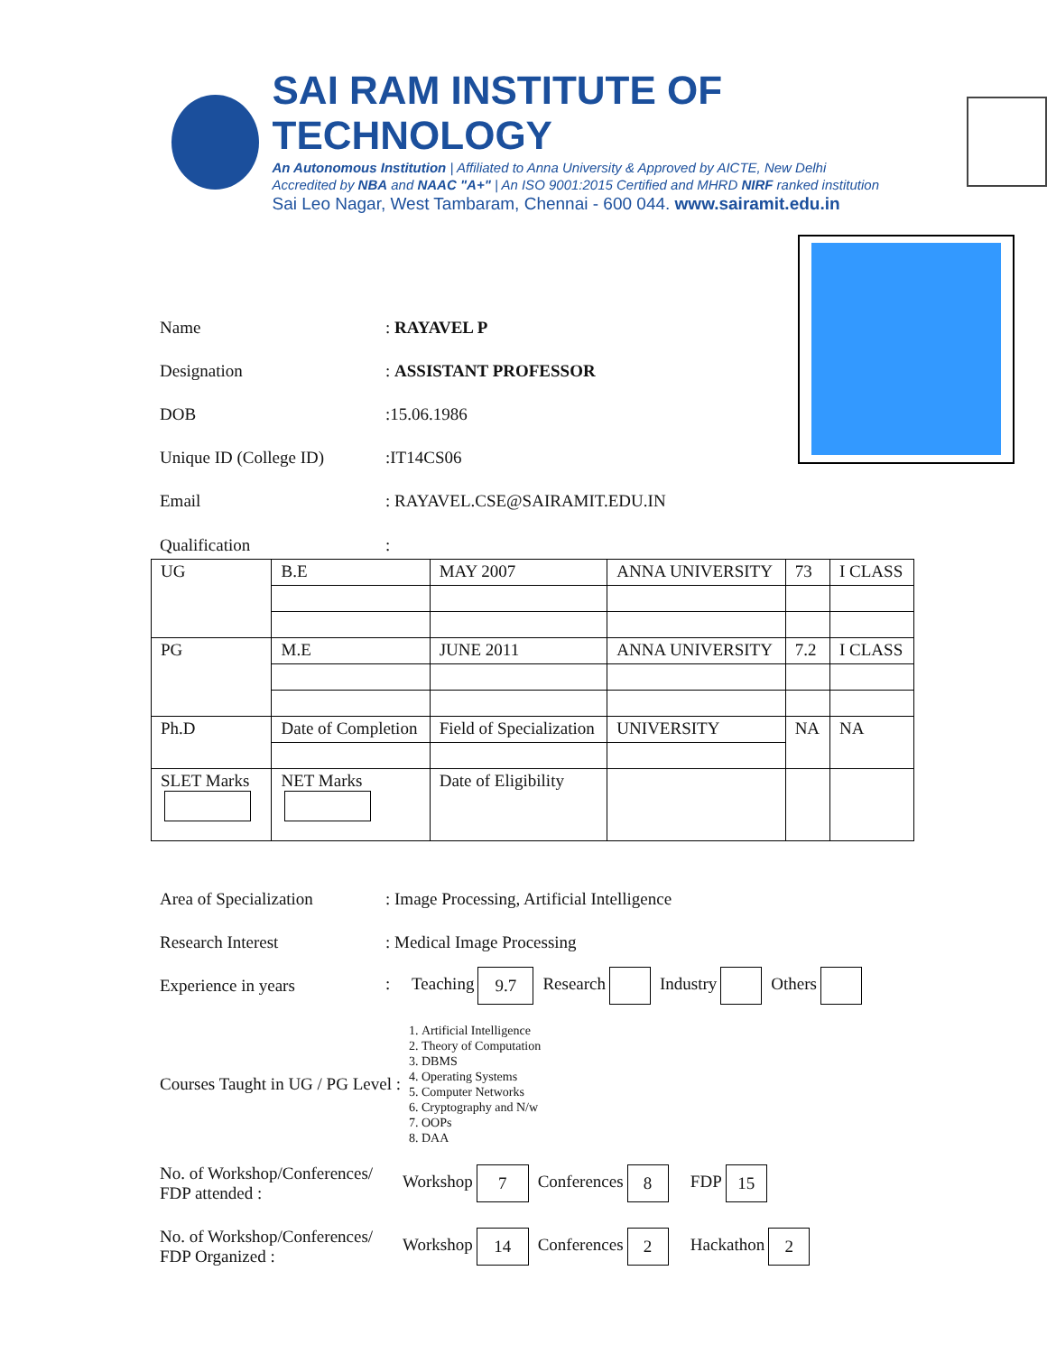SAI RAM INSTITUTE OF TECHNOLOGY
An Autonomous Institution | Affiliated to Anna University & Approved by AICTE, New Delhi
Accredited by NBA and NAAC "A+" | An ISO 9001:2015 Certified and MHRD NIRF ranked institution
Sai Leo Nagar, West Tambaram, Chennai - 600 044. www.sairamit.edu.in
Name: RAYAVEL P
Designation: ASSISTANT PROFESSOR
DOB:15.06.1986
Unique ID (College ID):IT14CS06
Email: RAYAVEL.CSE@SAIRAMIT.EDU.IN
Qualification:
| UG | B.E | MAY 2007 | ANNA UNIVERSITY | 73 | I CLASS |
| PG | M.E | JUNE 2011 | ANNA UNIVERSITY | 7.2 | I CLASS |
| Ph.D | Date of Completion | Field of Specialization | UNIVERSITY | NA | NA |
| SLET Marks | NET Marks | Date of Eligibility | | | |
Area of Specialization: Image Processing, Artificial Intelligence
Research Interest: Medical Image Processing
Experience in years: Teaching 9.7 Research Industry Others
Courses Taught in UG / PG Level :
1. Artificial Intelligence
2. Theory of Computation
3. DBMS
4. Operating Systems
5. Computer Networks
6. Cryptography and N/w
7. OOPs
8. DAA
No. of Workshop/Conferences/ FDP attended : Workshop 7 Conferences 8 FDP 15
No. of Workshop/Conferences/ FDP Organized : Workshop 14 Conferences 2 Hackathon 2